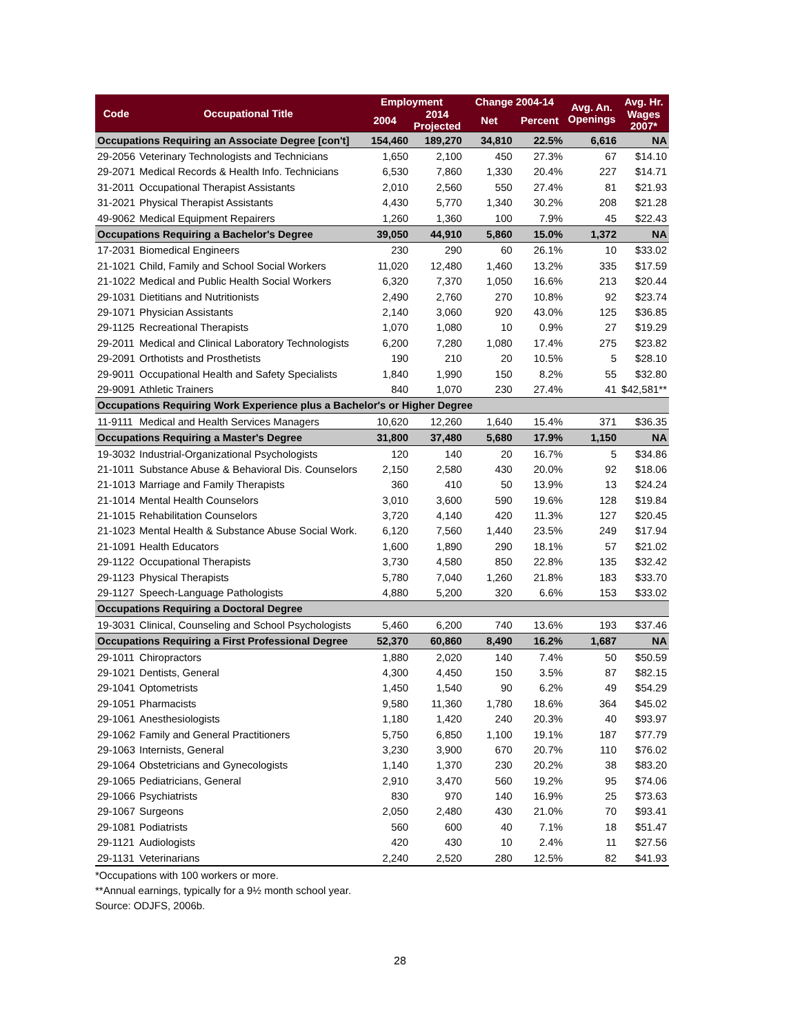| Code | Occupational Title | Employment | | Change 2004-14 | | Avg. An. Openings | Avg. Hr. |
| --- | --- | --- | --- | --- | --- | --- | --- |
| | | 2004 | 2014 Projected | Net | Percent | | Wages 2007* |
| Occupations Requiring an Associate Degree [con't] | | 154,460 | 189,270 | 34,810 | 22.5% | 6,616 | NA |
| 29-2056 | Veterinary Technologists and Technicians | 1,650 | 2,100 | 450 | 27.3% | 67 | $14.10 |
| 29-2071 | Medical Records & Health Info. Technicians | 6,530 | 7,860 | 1,330 | 20.4% | 227 | $14.71 |
| 31-2011 | Occupational Therapist Assistants | 2,010 | 2,560 | 550 | 27.4% | 81 | $21.93 |
| 31-2021 | Physical Therapist Assistants | 4,430 | 5,770 | 1,340 | 30.2% | 208 | $21.28 |
| 49-9062 | Medical Equipment Repairers | 1,260 | 1,360 | 100 | 7.9% | 45 | $22.43 |
| Occupations Requiring a Bachelor's Degree | | 39,050 | 44,910 | 5,860 | 15.0% | 1,372 | NA |
| 17-2031 | Biomedical Engineers | 230 | 290 | 60 | 26.1% | 10 | $33.02 |
| 21-1021 | Child, Family and School Social Workers | 11,020 | 12,480 | 1,460 | 13.2% | 335 | $17.59 |
| 21-1022 | Medical and Public Health Social Workers | 6,320 | 7,370 | 1,050 | 16.6% | 213 | $20.44 |
| 29-1031 | Dietitians and Nutritionists | 2,490 | 2,760 | 270 | 10.8% | 92 | $23.74 |
| 29-1071 | Physician Assistants | 2,140 | 3,060 | 920 | 43.0% | 125 | $36.85 |
| 29-1125 | Recreational Therapists | 1,070 | 1,080 | 10 | 0.9% | 27 | $19.29 |
| 29-2011 | Medical and Clinical Laboratory Technologists | 6,200 | 7,280 | 1,080 | 17.4% | 275 | $23.82 |
| 29-2091 | Orthotists and Prosthetists | 190 | 210 | 20 | 10.5% | 5 | $28.10 |
| 29-9011 | Occupational Health and Safety Specialists | 1,840 | 1,990 | 150 | 8.2% | 55 | $32.80 |
| 29-9091 | Athletic Trainers | 840 | 1,070 | 230 | 27.4% | 41 | $42,581** |
| Occupations Requiring Work Experience plus a Bachelor's or Higher Degree | | | | | | | |
| 11-9111 | Medical and Health Services Managers | 10,620 | 12,260 | 1,640 | 15.4% | 371 | $36.35 |
| Occupations Requiring a Master's Degree | | 31,800 | 37,480 | 5,680 | 17.9% | 1,150 | NA |
| 19-3032 | Industrial-Organizational Psychologists | 120 | 140 | 20 | 16.7% | 5 | $34.86 |
| 21-1011 | Substance Abuse & Behavioral Dis. Counselors | 2,150 | 2,580 | 430 | 20.0% | 92 | $18.06 |
| 21-1013 | Marriage and Family Therapists | 360 | 410 | 50 | 13.9% | 13 | $24.24 |
| 21-1014 | Mental Health Counselors | 3,010 | 3,600 | 590 | 19.6% | 128 | $19.84 |
| 21-1015 | Rehabilitation Counselors | 3,720 | 4,140 | 420 | 11.3% | 127 | $20.45 |
| 21-1023 | Mental Health & Substance Abuse Social Work. | 6,120 | 7,560 | 1,440 | 23.5% | 249 | $17.94 |
| 21-1091 | Health Educators | 1,600 | 1,890 | 290 | 18.1% | 57 | $21.02 |
| 29-1122 | Occupational Therapists | 3,730 | 4,580 | 850 | 22.8% | 135 | $32.42 |
| 29-1123 | Physical Therapists | 5,780 | 7,040 | 1,260 | 21.8% | 183 | $33.70 |
| 29-1127 | Speech-Language Pathologists | 4,880 | 5,200 | 320 | 6.6% | 153 | $33.02 |
| Occupations Requiring a Doctoral Degree | | | | | | | |
| 19-3031 | Clinical, Counseling and School Psychologists | 5,460 | 6,200 | 740 | 13.6% | 193 | $37.46 |
| Occupations Requiring a First Professional Degree | | 52,370 | 60,860 | 8,490 | 16.2% | 1,687 | NA |
| 29-1011 | Chiropractors | 1,880 | 2,020 | 140 | 7.4% | 50 | $50.59 |
| 29-1021 | Dentists, General | 4,300 | 4,450 | 150 | 3.5% | 87 | $82.15 |
| 29-1041 | Optometrists | 1,450 | 1,540 | 90 | 6.2% | 49 | $54.29 |
| 29-1051 | Pharmacists | 9,580 | 11,360 | 1,780 | 18.6% | 364 | $45.02 |
| 29-1061 | Anesthesiologists | 1,180 | 1,420 | 240 | 20.3% | 40 | $93.97 |
| 29-1062 | Family and General Practitioners | 5,750 | 6,850 | 1,100 | 19.1% | 187 | $77.79 |
| 29-1063 | Internists, General | 3,230 | 3,900 | 670 | 20.7% | 110 | $76.02 |
| 29-1064 | Obstetricians and Gynecologists | 1,140 | 1,370 | 230 | 20.2% | 38 | $83.20 |
| 29-1065 | Pediatricians, General | 2,910 | 3,470 | 560 | 19.2% | 95 | $74.06 |
| 29-1066 | Psychiatrists | 830 | 970 | 140 | 16.9% | 25 | $73.63 |
| 29-1067 | Surgeons | 2,050 | 2,480 | 430 | 21.0% | 70 | $93.41 |
| 29-1081 | Podiatrists | 560 | 600 | 40 | 7.1% | 18 | $51.47 |
| 29-1121 | Audiologists | 420 | 430 | 10 | 2.4% | 11 | $27.56 |
| 29-1131 | Veterinarians | 2,240 | 2,520 | 280 | 12.5% | 82 | $41.93 |
*Occupations with 100 workers or more.
**Annual earnings, typically for a 9½ month school year.
Source: ODJFS, 2006b.
28